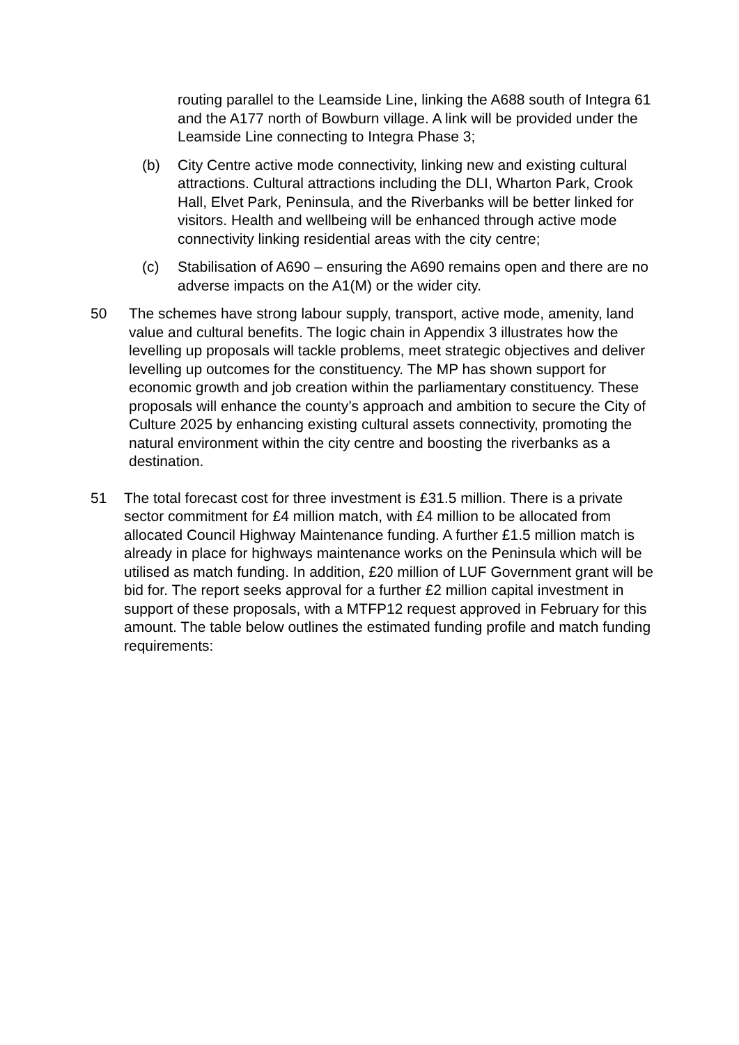routing parallel to the Leamside Line, linking the A688 south of Integra 61 and the A177 north of Bowburn village. A link will be provided under the Leamside Line connecting to Integra Phase 3;
(b) City Centre active mode connectivity, linking new and existing cultural attractions. Cultural attractions including the DLI, Wharton Park, Crook Hall, Elvet Park, Peninsula, and the Riverbanks will be better linked for visitors. Health and wellbeing will be enhanced through active mode connectivity linking residential areas with the city centre;
(c) Stabilisation of A690 – ensuring the A690 remains open and there are no adverse impacts on the A1(M) or the wider city.
50 The schemes have strong labour supply, transport, active mode, amenity, land value and cultural benefits. The logic chain in Appendix 3 illustrates how the levelling up proposals will tackle problems, meet strategic objectives and deliver levelling up outcomes for the constituency. The MP has shown support for economic growth and job creation within the parliamentary constituency. These proposals will enhance the county’s approach and ambition to secure the City of Culture 2025 by enhancing existing cultural assets connectivity, promoting the natural environment within the city centre and boosting the riverbanks as a destination.
51 The total forecast cost for three investment is £31.5 million. There is a private sector commitment for £4 million match, with £4 million to be allocated from allocated Council Highway Maintenance funding. A further £1.5 million match is already in place for highways maintenance works on the Peninsula which will be utilised as match funding. In addition, £20 million of LUF Government grant will be bid for. The report seeks approval for a further £2 million capital investment in support of these proposals, with a MTFP12 request approved in February for this amount. The table below outlines the estimated funding profile and match funding requirements: